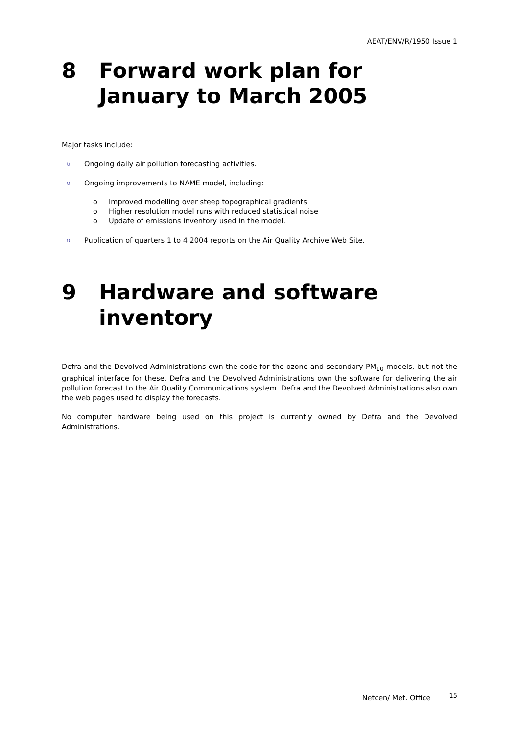AEAT/ENV/R/1950 Issue 1
8 Forward work plan for January to March 2005
Major tasks include:
υ Ongoing daily air pollution forecasting activities.
υ Ongoing improvements to NAME model, including:
o Improved modelling over steep topographical gradients
o Higher resolution model runs with reduced statistical noise
o Update of emissions inventory used in the model.
υ Publication of quarters 1 to 4 2004 reports on the Air Quality Archive Web Site.
9 Hardware and software inventory
Defra and the Devolved Administrations own the code for the ozone and secondary PM<sub>10</sub> models, but not the graphical interface for these. Defra and the Devolved Administrations own the software for delivering the air pollution forecast to the Air Quality Communications system. Defra and the Devolved Administrations also own the web pages used to display the forecasts.
No computer hardware being used on this project is currently owned by Defra and the Devolved Administrations.
Netcen/ Met. Office 15